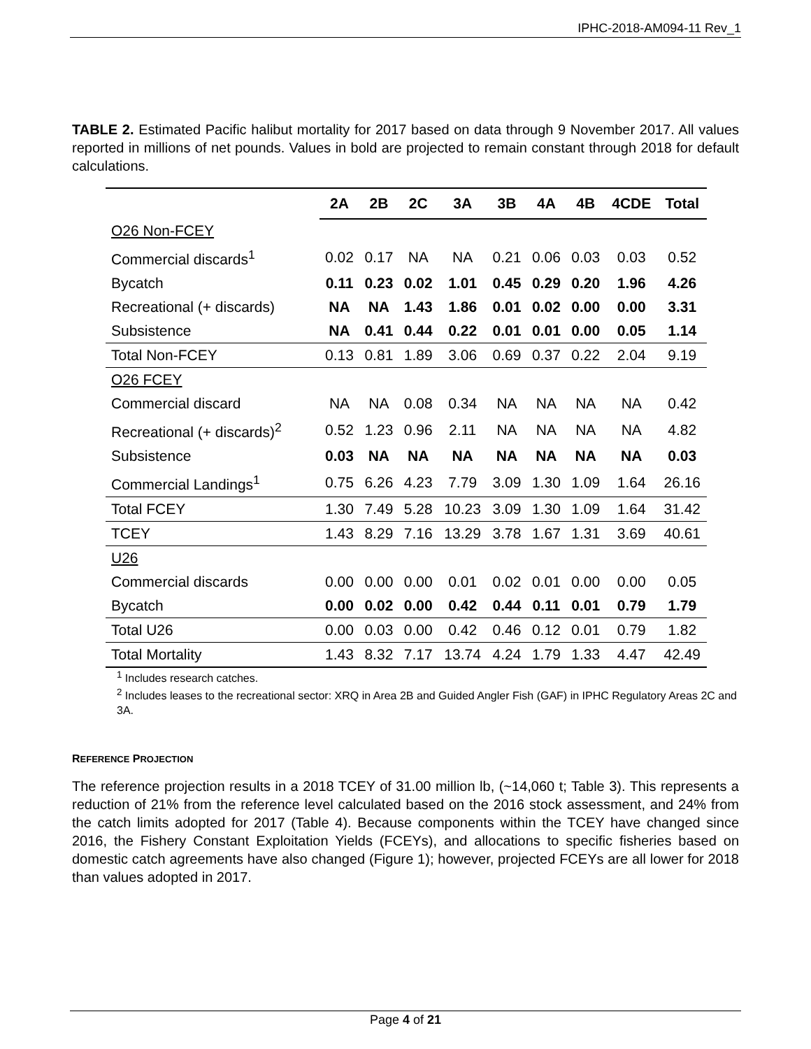IPHC-2018-AM094-11 Rev_1
TABLE 2. Estimated Pacific halibut mortality for 2017 based on data through 9 November 2017. All values reported in millions of net pounds. Values in bold are projected to remain constant through 2018 for default calculations.
| | 2A | 2B | 2C | 3A | 3B | 4A | 4B | 4CDE | Total |
| --- | --- | --- | --- | --- | --- | --- | --- | --- | --- |
| O26 Non-FCEY | | | | | | | | | |
| Commercial discards<sup>1</sup> | 0.02 | 0.17 | NA | NA | 0.21 | 0.06 | 0.03 | 0.03 | 0.52 |
| Bycatch | 0.11 | 0.23 | 0.02 | 1.01 | 0.45 | 0.29 | 0.20 | 1.96 | 4.26 |
| Recreational (+ discards) | NA | NA | 1.43 | 1.86 | 0.01 | 0.02 | 0.00 | 0.00 | 3.31 |
| Subsistence | NA | 0.41 | 0.44 | 0.22 | 0.01 | 0.01 | 0.00 | 0.05 | 1.14 |
| Total Non-FCEY | 0.13 | 0.81 | 1.89 | 3.06 | 0.69 | 0.37 | 0.22 | 2.04 | 9.19 |
| O26 FCEY | | | | | | | | | |
| Commercial discard | NA | NA | 0.08 | 0.34 | NA | NA | NA | NA | 0.42 |
| Recreational (+ discards)<sup>2</sup> | 0.52 | 1.23 | 0.96 | 2.11 | NA | NA | NA | NA | 4.82 |
| Subsistence | 0.03 | NA | NA | NA | NA | NA | NA | NA | 0.03 |
| Commercial Landings<sup>1</sup> | 0.75 | 6.26 | 4.23 | 7.79 | 3.09 | 1.30 | 1.09 | 1.64 | 26.16 |
| Total FCEY | 1.30 | 7.49 | 5.28 | 10.23 | 3.09 | 1.30 | 1.09 | 1.64 | 31.42 |
| TCEY | 1.43 | 8.29 | 7.16 | 13.29 | 3.78 | 1.67 | 1.31 | 3.69 | 40.61 |
| U26 | | | | | | | | | |
| Commercial discards | 0.00 | 0.00 | 0.00 | 0.01 | 0.02 | 0.01 | 0.00 | 0.00 | 0.05 |
| Bycatch | 0.00 | 0.02 | 0.00 | 0.42 | 0.44 | 0.11 | 0.01 | 0.79 | 1.79 |
| Total U26 | 0.00 | 0.03 | 0.00 | 0.42 | 0.46 | 0.12 | 0.01 | 0.79 | 1.82 |
| Total Mortality | 1.43 | 8.32 | 7.17 | 13.74 | 4.24 | 1.79 | 1.33 | 4.47 | 42.49 |
<sup>1</sup> Includes research catches.
<sup>2</sup> Includes leases to the recreational sector: XRQ in Area 2B and Guided Angler Fish (GAF) in IPHC Regulatory Areas 2C and 3A.
REFERENCE PROJECTION
The reference projection results in a 2018 TCEY of 31.00 million lb, (~14,060 t; Table 3). This represents a reduction of 21% from the reference level calculated based on the 2016 stock assessment, and 24% from the catch limits adopted for 2017 (Table 4). Because components within the TCEY have changed since 2016, the Fishery Constant Exploitation Yields (FCEYs), and allocations to specific fisheries based on domestic catch agreements have also changed (Figure 1); however, projected FCEYs are all lower for 2018 than values adopted in 2017.
Page 4 of 21